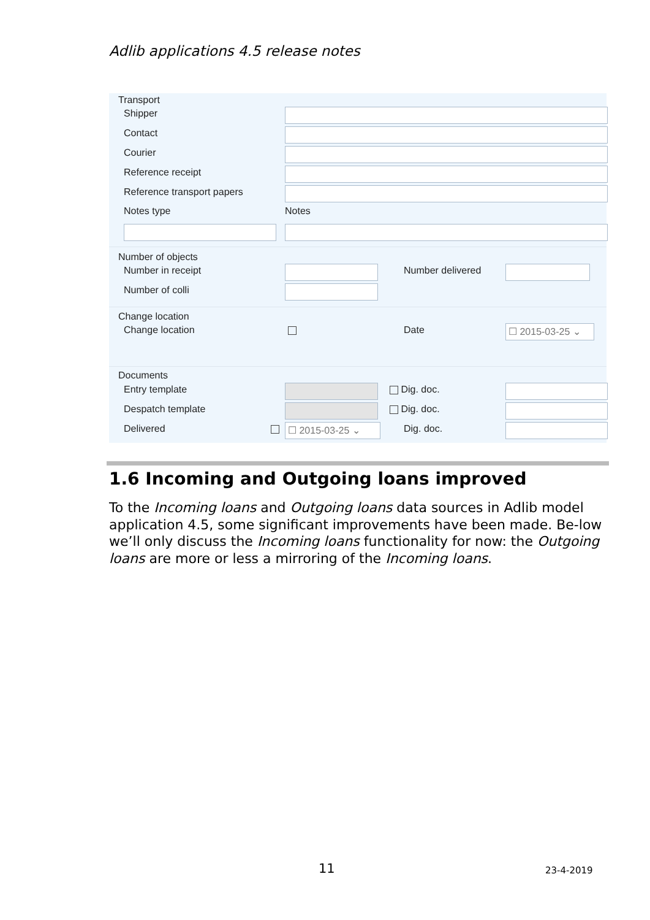Adlib applications 4.5 release notes
Transport
Shipper
Contact
Courier
Reference receipt
Reference transport papers
Notes type Notes
Number of objects
Number in receipt Number delivered
Number of colli
Change location
Change location Date ☐ 2015-03-25 ⌄
Documents
Entry template Dig. doc.
Despatch template Dig. doc.
Delivered ☐ 2015-03-25 ⌄ Dig. doc.
1.6 Incoming and Outgoing loans improved
To the Incoming loans and Outgoing loans data sources in Adlib model application 4.5, some significant improvements have been made. Be-low we’ll only discuss the Incoming loans functionality for now: the Outgoing loans are more or less a mirroring of the Incoming loans.
11 23-4-2019